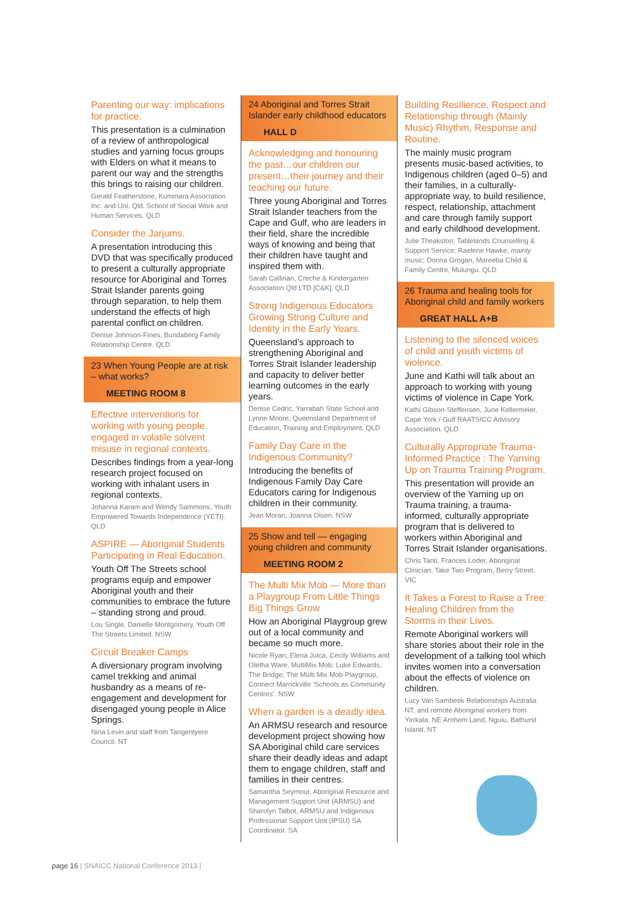Parenting our way: implications for practice.
This presentation is a culmination of a review of anthropological studies and yarning focus groups with Elders on what it means to parent our way and the strengths this brings to raising our children.
Gerald Featherstone, Kummara Association Inc. and Uni. Qld. School of Social Work and Human Services. QLD
Consider the Jarjums.
A presentation introducing this DVD that was specifically produced to present a culturally appropriate resource for Aboriginal and Torres Strait Islander parents going through separation, to help them understand the effects of high parental conflict on children.
Denise Johnson-Fines, Bundaberg Family Relationship Centre. QLD
23 When Young People are at risk – what works?
MEETING ROOM 8
Effective interventions for working with young people engaged in volatile solvent misuse in regional contexts.
Describes findings from a year-long research project focused on working with inhalant users in regional contexts.
Johanna Karam and Wendy Sammons, Youth Empowered Towards Independence (YETI). QLD
ASPIRE — Aboriginal Students Participating in Real Education.
Youth Off The Streets school programs equip and empower Aboriginal youth and their communities to embrace the future – standing strong and proud.
Lou Single, Danielle Montgomery, Youth Off The Streets Limited. NSW
Circuit Breaker Camps
A diversionary program involving camel trekking and animal husbandry as a means of re-engagement and development for disengaged young people in Alice Springs.
Nina Levin and staff from Tangentyere Council. NT
24 Aboriginal and Torres Strait Islander early childhood educators
HALL D
Acknowledging and honouring the past…our children our present…their journey and their teaching our future.
Three young Aboriginal and Torres Strait Islander teachers from the Cape and Gulf, who are leaders in their field, share the incredible ways of knowing and being that their children have taught and inspired them with.
Sarah Callinan, Creche & Kindergarten Association Qld LTD [C&K]. QLD
Strong Indigenous Educators Growing Strong Culture and Identity in the Early Years.
Queensland’s approach to strengthening Aboriginal and Torres Strait Islander leadership and capacity to deliver better learning outcomes in the early years.
Denise Cedric, Yarrabah State School and Lynne Moore, Queensland Department of Education, Training and Employment. QLD
Family Day Care in the Indigenous Community?
Introducing the benefits of Indigenous Family Day Care Educators caring for Indigenous children in their community.
Jean Moran, Joanna Olsen. NSW
25 Show and tell — engaging young children and community
MEETING ROOM 2
The Multi Mix Mob — More than a Playgroup From Little Things Big Things Grow
How an Aboriginal Playgroup grew out of a local community and became so much more.
Nicole Ryan, Elena Julca, Cecily Williams and Oletha Ware, MultiMix Mob; Luke Edwards, The Bridge; The Multi Mix Mob Playgroup, Connect Marrickville ‘Schools as Community Centres’. NSW
When a garden is a deadly idea.
An ARMSU research and resource development project showing how SA Aboriginal child care services share their deadly ideas and adapt them to engage children, staff and families in their centres.
Samantha Seymour, Aboriginal Resource and Management Support Unit (ARMSU) and Sharolyn Talbot, ARMSU and Indigenous Professional Support Unit (IPSU) SA Coordinator. SA
Building Resilience, Respect and Relationship through (Mainly Music) Rhythm, Response and Routine.
The mainly music program presents music-based activities, to Indigenous children (aged 0–5) and their families, in a culturally-appropriate way, to build resilience, respect, relationship, attachment and care through family support and early childhood development.
Julie Theakston, Tablelands Counselling & Support Service; Raelene Hawke, mainly music; Donna Grogan, Mareeba Child & Family Centre, Mulungu. QLD
26 Trauma and healing tools for Aboriginal child and family workers
GREAT HALL A+B
Listening to the silenced voices of child and youth victims of violence.
June and Kathi will talk about an approach to working with young victims of violence in Cape York.
Kathi Gibson-Steffensen, June Kellermeier, Cape York / Gulf RAATSICC Advisory Association. QLD
Culturally Appropriate Trauma-Informed Practice : The Yarning Up on Trauma Training Program.
This presentation will provide an overview of the Yarning up on Trauma training, a trauma-informed, culturally appropriate program that is delivered to workers within Aboriginal and Torres Strait Islander organisations.
Chris Tanti, Frances Loder, Aboriginal Clinician, Take Two Program, Berry Street. VIC
It Takes a Forest to Raise a Tree: Healing Children from the Storms in their Lives.
Remote Aboriginal workers will share stories about their role in the development of a talking tool which invites women into a conversation about the effects of violence on children.
Lucy Van Sambeek Relationships Australia NT, and remote Aboriginal workers from Yirrkala, NE Arnhem Land, Nguiu, Bathurst Island. NT
page 16 | SNAICC National Conference 2013 |